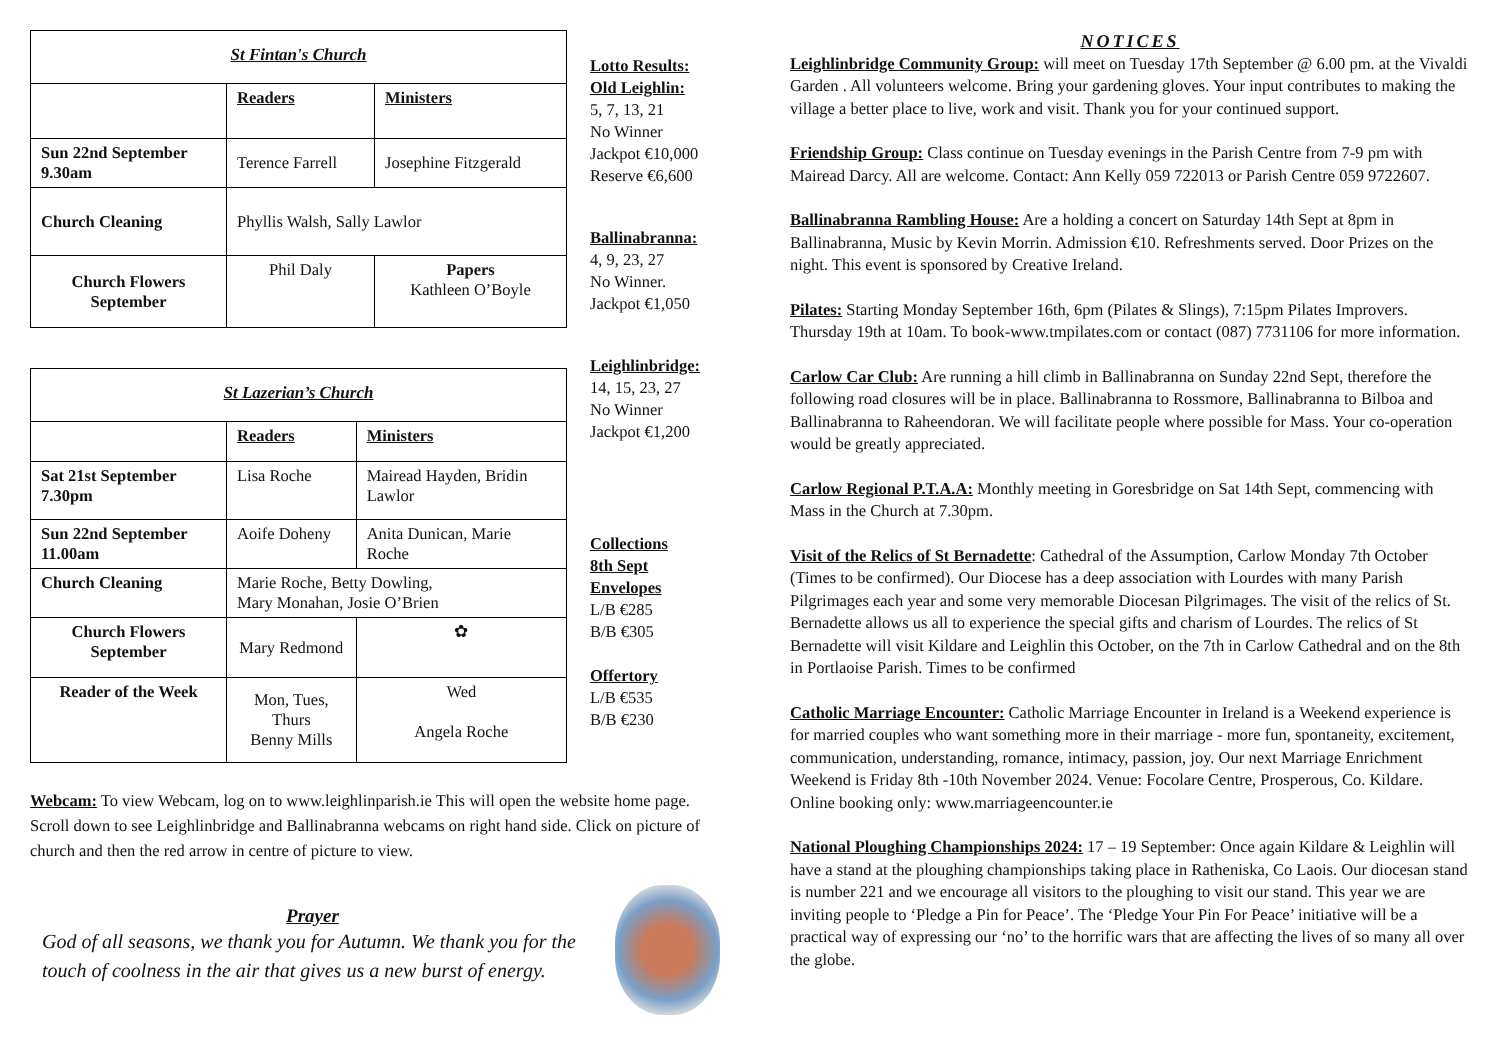| St Fintan's Church | | |
| | Readers | Ministers |
| Sun 22nd September 9.30am | Terence Farrell | Josephine Fitzgerald |
| Church Cleaning | Phyllis Walsh, Sally Lawlor | |
| Church Flowers September | Phil Daly | Papers Kathleen O’Boyle |
| St Lazerian’s Church | | |
| | Readers | Ministers |
| Sat 21st September 7.30pm | Lisa Roche | Mairead Hayden, Bridin Lawlor |
| Sun 22nd September 11.00am | Aoife Doheny | Anita Dunican, Marie Roche |
| Church Cleaning | Marie Roche, Betty Dowling, Mary Monahan, Josie O’Brien | |
| Church Flowers September | Mary Redmond | ✿ |
| Reader of the Week | Mon, Tues, Thurs Benny Mills | Wed Angela Roche |
Webcam: To view Webcam, log on to www.leighlinparish.ie This will open the website home page. Scroll down to see Leighlinbridge and Ballinabranna webcams on right hand side. Click on picture of church and then the red arrow in centre of picture to view.
Prayer
God of all seasons, we thank you for Autumn. We thank you for the touch of coolness in the air that gives us a new burst of energy.
Lotto Results:
Old Leighlin:
5, 7, 13, 21
No Winner
Jackpot €10,000
Reserve €6,600
Ballinabranna:
4, 9, 23, 27
No Winner.
Jackpot €1,050
Leighlinbridge:
14, 15, 23, 27
No Winner
Jackpot €1,200
Collections
8th Sept
Envelopes
L/B €285
B/B €305
Offertory
L/B €535
B/B €230
NOTICES
Leighlinbridge Community Group: will meet on Tuesday 17th September @ 6.00 pm. at the Vivaldi Garden . All volunteers welcome. Bring your gardening gloves. Your input contributes to making the village a better place to live, work and visit. Thank you for your continued support.
Friendship Group: Class continue on Tuesday evenings in the Parish Centre from 7-9 pm with Mairead Darcy. All are welcome. Contact: Ann Kelly 059 722013 or Parish Centre 059 9722607.
Ballinabranna Rambling House: Are a holding a concert on Saturday 14th Sept at 8pm in Ballinabranna, Music by Kevin Morrin. Admission €10. Refreshments served. Door Prizes on the night. This event is sponsored by Creative Ireland.
Pilates: Starting Monday September 16th, 6pm (Pilates & Slings), 7:15pm Pilates Improvers. Thursday 19th at 10am. To book-www.tmpilates.com or contact (087) 7731106 for more information.
Carlow Car Club: Are running a hill climb in Ballinabranna on Sunday 22nd Sept, therefore the following road closures will be in place. Ballinabranna to Rossmore, Ballinabranna to Bilboa and Ballinabranna to Raheendoran. We will facilitate people where possible for Mass. Your co-operation would be greatly appreciated.
Carlow Regional P.T.A.A: Monthly meeting in Goresbridge on Sat 14th Sept, commencing with Mass in the Church at 7.30pm.
Visit of the Relics of St Bernadette: Cathedral of the Assumption, Carlow Monday 7th October (Times to be confirmed). Our Diocese has a deep association with Lourdes with many Parish Pilgrimages each year and some very memorable Diocesan Pilgrimages. The visit of the relics of St. Bernadette allows us all to experience the special gifts and charism of Lourdes. The relics of St Bernadette will visit Kildare and Leighlin this October, on the 7th in Carlow Cathedral and on the 8th in Portlaoise Parish. Times to be confirmed
Catholic Marriage Encounter: Catholic Marriage Encounter in Ireland is a Weekend experience is for married couples who want something more in their marriage - more fun, spontaneity, excitement, communication, understanding, romance, intimacy, passion, joy. Our next Marriage Enrichment Weekend is Friday 8th -10th November 2024. Venue: Focolare Centre, Prosperous, Co. Kildare. Online booking only: www.marriageencounter.ie
National Ploughing Championships 2024: 17 – 19 September: Once again Kildare & Leighlin will have a stand at the ploughing championships taking place in Ratheniska, Co Laois. Our diocesan stand is number 221 and we encourage all visitors to the ploughing to visit our stand. This year we are inviting people to ‘Pledge a Pin for Peace’. The ‘Pledge Your Pin For Peace’ initiative will be a practical way of expressing our ‘no’ to the horrific wars that are affecting the lives of so many all over the globe.